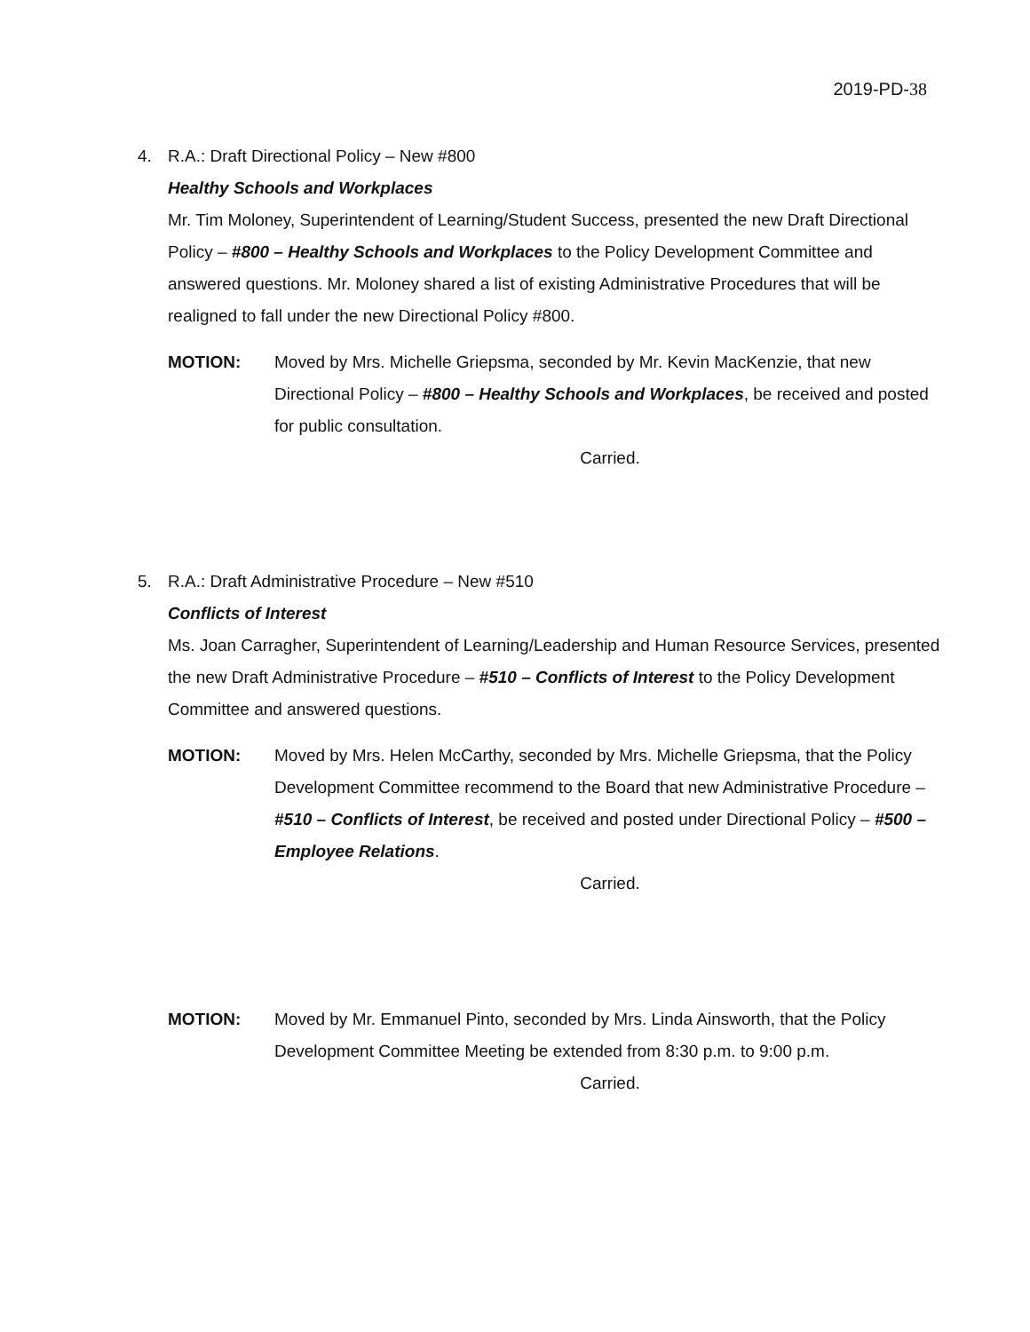2019-PD-38
4. R.A.: Draft Directional Policy – New #800
Healthy Schools and Workplaces
Mr. Tim Moloney, Superintendent of Learning/Student Success, presented the new Draft Directional Policy – #800 – Healthy Schools and Workplaces to the Policy Development Committee and answered questions. Mr. Moloney shared a list of existing Administrative Procedures that will be realigned to fall under the new Directional Policy #800.
MOTION: Moved by Mrs. Michelle Griepsma, seconded by Mr. Kevin MacKenzie, that new Directional Policy – #800 – Healthy Schools and Workplaces, be received and posted for public consultation.
Carried.
5. R.A.: Draft Administrative Procedure – New #510
Conflicts of Interest
Ms. Joan Carragher, Superintendent of Learning/Leadership and Human Resource Services, presented the new Draft Administrative Procedure – #510 – Conflicts of Interest to the Policy Development Committee and answered questions.
MOTION: Moved by Mrs. Helen McCarthy, seconded by Mrs. Michelle Griepsma, that the Policy Development Committee recommend to the Board that new Administrative Procedure – #510 – Conflicts of Interest, be received and posted under Directional Policy – #500 – Employee Relations.
Carried.
MOTION: Moved by Mr. Emmanuel Pinto, seconded by Mrs. Linda Ainsworth, that the Policy Development Committee Meeting be extended from 8:30 p.m. to 9:00 p.m.
Carried.